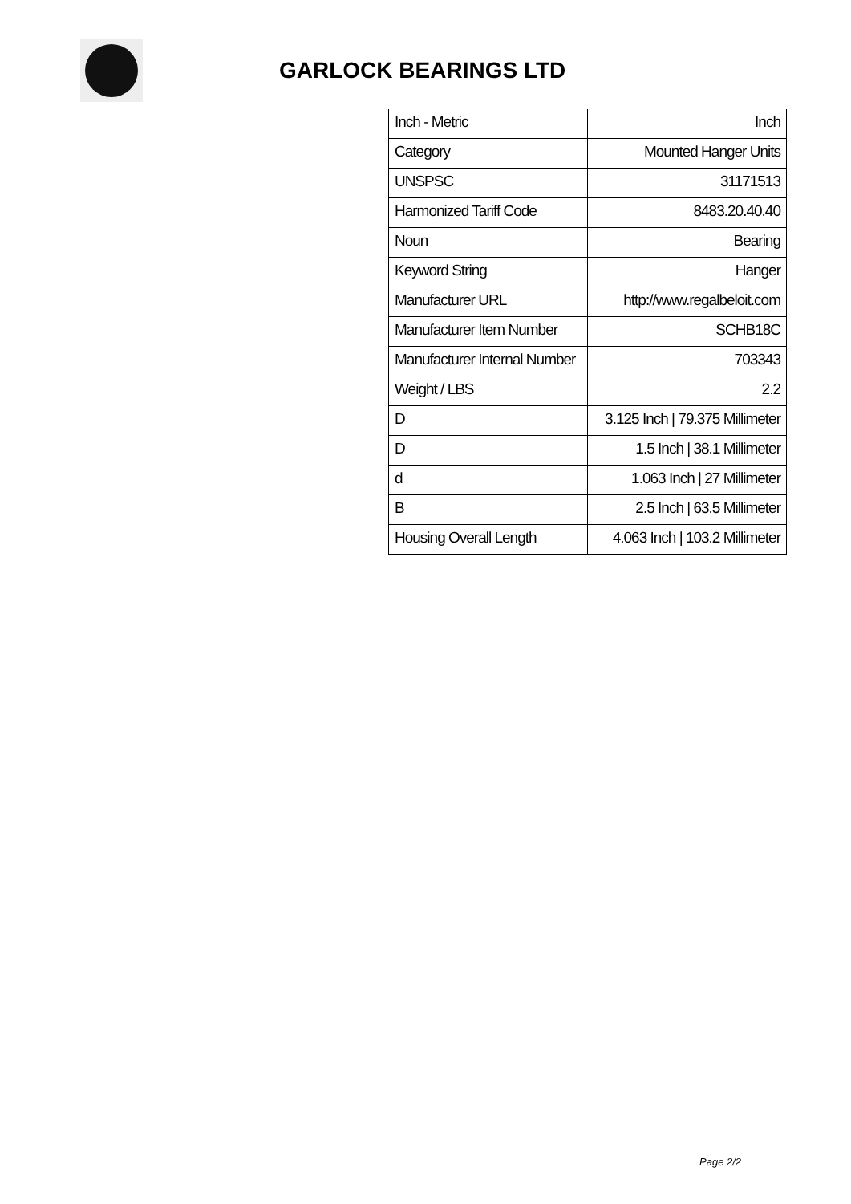GARLOCK BEARINGS LTD
| Inch - Metric | Inch |
| Category | Mounted Hanger Units |
| UNSPSC | 31171513 |
| Harmonized Tariff Code | 8483.20.40.40 |
| Noun | Bearing |
| Keyword String | Hanger |
| Manufacturer URL | http://www.regalbeloit.com |
| Manufacturer Item Number | SCHB18C |
| Manufacturer Internal Number | 703343 |
| Weight / LBS | 2.2 |
| D | 3.125 Inch / 79.375 Millimeter |
| D | 1.5 Inch / 38.1 Millimeter |
| d | 1.063 Inch / 27 Millimeter |
| B | 2.5 Inch / 63.5 Millimeter |
| Housing Overall Length | 4.063 Inch / 103.2 Millimeter |
Page 2/2